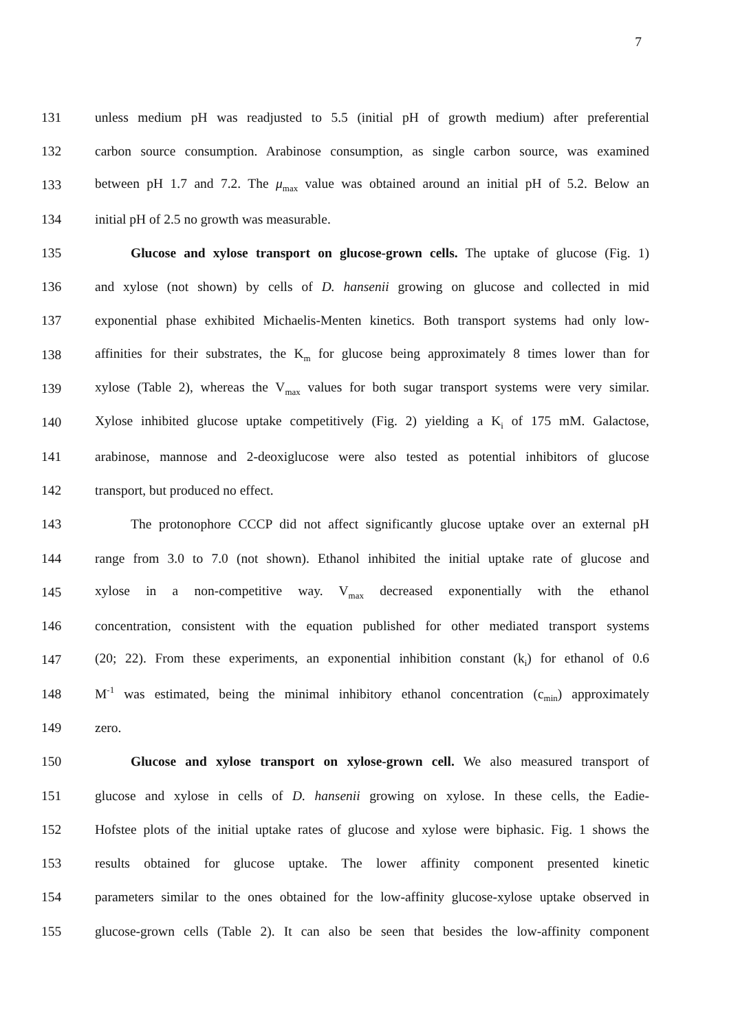7
131 unless medium pH was readjusted to 5.5 (initial pH of growth medium) after preferential
132 carbon source consumption. Arabinose consumption, as single carbon source, was examined
133 between pH 1.7 and 7.2. The μ<sub>max</sub> value was obtained around an initial pH of 5.2. Below an
134 initial pH of 2.5 no growth was measurable.
135 Glucose and xylose transport on glucose-grown cells. The uptake of glucose (Fig. 1)
136 and xylose (not shown) by cells of D. hansenii growing on glucose and collected in mid
137 exponential phase exhibited Michaelis-Menten kinetics. Both transport systems had only low-
138 affinities for their substrates, the K<sub>m</sub> for glucose being approximately 8 times lower than for
139 xylose (Table 2), whereas the V<sub>max</sub> values for both sugar transport systems were very similar.
140 Xylose inhibited glucose uptake competitively (Fig. 2) yielding a K<sub>i</sub> of 175 mM. Galactose,
141 arabinose, mannose and 2-deoxiglucose were also tested as potential inhibitors of glucose
142 transport, but produced no effect.
143 The protonophore CCCP did not affect significantly glucose uptake over an external pH
144 range from 3.0 to 7.0 (not shown). Ethanol inhibited the initial uptake rate of glucose and
145 xylose in a non-competitive way. V<sub>max</sub> decreased exponentially with the ethanol
146 concentration, consistent with the equation published for other mediated transport systems
147 (20; 22). From these experiments, an exponential inhibition constant (k<sub>i</sub>) for ethanol of 0.6
148 M<sup>-1</sup> was estimated, being the minimal inhibitory ethanol concentration (c<sub>min</sub>) approximately
149 zero.
150 Glucose and xylose transport on xylose-grown cell. We also measured transport of
151 glucose and xylose in cells of D. hansenii growing on xylose. In these cells, the Eadie-
152 Hofstee plots of the initial uptake rates of glucose and xylose were biphasic. Fig. 1 shows the
153 results obtained for glucose uptake. The lower affinity component presented kinetic
154 parameters similar to the ones obtained for the low-affinity glucose-xylose uptake observed in
155 glucose-grown cells (Table 2). It can also be seen that besides the low-affinity component